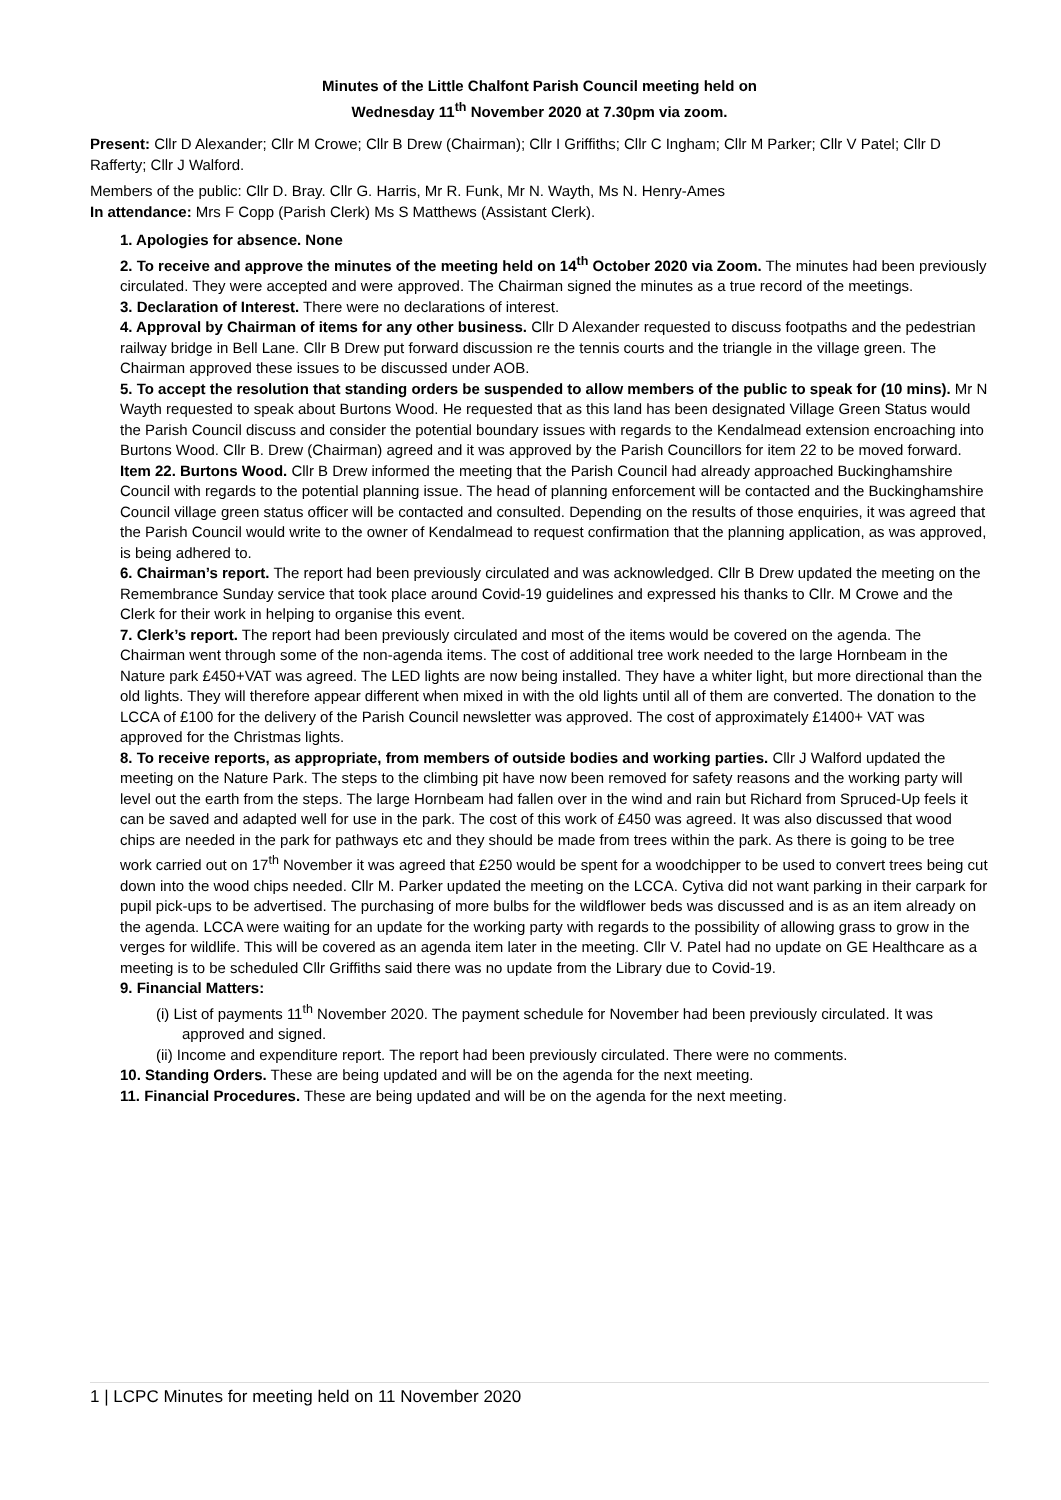Minutes of the Little Chalfont Parish Council meeting held on
Wednesday 11<sup>th</sup> November 2020 at 7.30pm via zoom.
Present: Cllr D Alexander; Cllr M Crowe; Cllr B Drew (Chairman); Cllr I Griffiths; Cllr C Ingham; Cllr M Parker; Cllr V Patel; Cllr D Rafferty; Cllr J Walford.
Members of the public: Cllr D. Bray. Cllr G. Harris, Mr R. Funk, Mr N. Wayth, Ms N. Henry-Ames
In attendance: Mrs F Copp (Parish Clerk) Ms S Matthews (Assistant Clerk).
1. Apologies for absence. None
2. To receive and approve the minutes of the meeting held on 14<sup>th</sup> October 2020 via Zoom. The minutes had been previously circulated. They were accepted and were approved. The Chairman signed the minutes as a true record of the meetings.
3. Declaration of Interest. There were no declarations of interest.
4. Approval by Chairman of items for any other business. Cllr D Alexander requested to discuss footpaths and the pedestrian railway bridge in Bell Lane. Cllr B Drew put forward discussion re the tennis courts and the triangle in the village green. The Chairman approved these issues to be discussed under AOB.
5. To accept the resolution that standing orders be suspended to allow members of the public to speak for (10 mins). Mr N Wayth requested to speak about Burtons Wood. He requested that as this land has been designated Village Green Status would the Parish Council discuss and consider the potential boundary issues with regards to the Kendalmead extension encroaching into Burtons Wood. Cllr B. Drew (Chairman) agreed and it was approved by the Parish Councillors for item 22 to be moved forward.
Item 22. Burtons Wood. Cllr B Drew informed the meeting that the Parish Council had already approached Buckinghamshire Council with regards to the potential planning issue. The head of planning enforcement will be contacted and the Buckinghamshire Council village green status officer will be contacted and consulted. Depending on the results of those enquiries, it was agreed that the Parish Council would write to the owner of Kendalmead to request confirmation that the planning application, as was approved, is being adhered to.
6. Chairman’s report. The report had been previously circulated and was acknowledged. Cllr B Drew updated the meeting on the Remembrance Sunday service that took place around Covid-19 guidelines and expressed his thanks to Cllr. M Crowe and the Clerk for their work in helping to organise this event.
7. Clerk’s report. The report had been previously circulated and most of the items would be covered on the agenda. The Chairman went through some of the non-agenda items. The cost of additional tree work needed to the large Hornbeam in the Nature park £450+VAT was agreed. The LED lights are now being installed. They have a whiter light, but more directional than the old lights. They will therefore appear different when mixed in with the old lights until all of them are converted. The donation to the LCCA of £100 for the delivery of the Parish Council newsletter was approved. The cost of approximately £1400+ VAT was approved for the Christmas lights.
8. To receive reports, as appropriate, from members of outside bodies and working parties. Cllr J Walford updated the meeting on the Nature Park. The steps to the climbing pit have now been removed for safety reasons and the working party will level out the earth from the steps. The large Hornbeam had fallen over in the wind and rain but Richard from Spruced-Up feels it can be saved and adapted well for use in the park. The cost of this work of £450 was agreed. It was also discussed that wood chips are needed in the park for pathways etc and they should be made from trees within the park. As there is going to be tree work carried out on 17<sup>th</sup> November it was agreed that £250 would be spent for a woodchipper to be used to convert trees being cut down into the wood chips needed. Cllr M. Parker updated the meeting on the LCCA. Cytiva did not want parking in their carpark for pupil pick-ups to be advertised. The purchasing of more bulbs for the wildflower beds was discussed and is as an item already on the agenda. LCCA were waiting for an update for the working party with regards to the possibility of allowing grass to grow in the verges for wildlife. This will be covered as an agenda item later in the meeting. Cllr V. Patel had no update on GE Healthcare as a meeting is to be scheduled Cllr Griffiths said there was no update from the Library due to Covid-19.
9. Financial Matters:
(i) List of payments 11<sup>th</sup> November 2020. The payment schedule for November had been previously circulated. It was approved and signed.
(ii) Income and expenditure report. The report had been previously circulated. There were no comments.
10. Standing Orders. These are being updated and will be on the agenda for the next meeting.
11. Financial Procedures. These are being updated and will be on the agenda for the next meeting.
1 | LCPC Minutes for meeting held on 11 November 2020